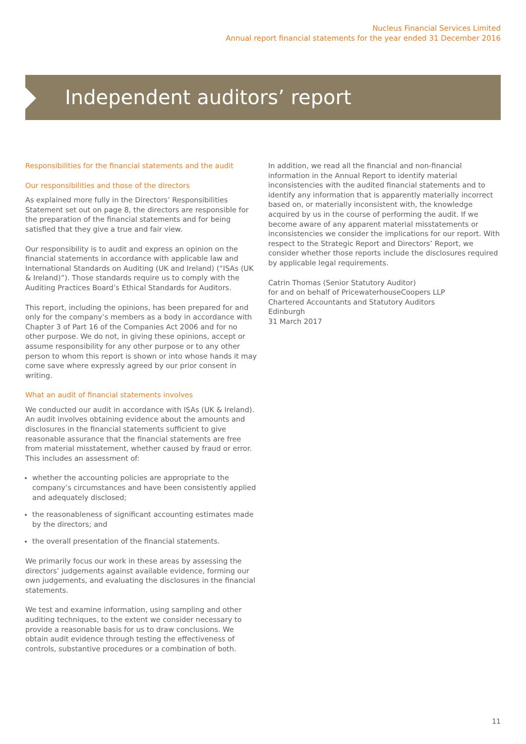Nucleus Financial Services Limited
Annual report financial statements for the year ended 31 December 2016
Independent auditors’ report
Responsibilities for the financial statements and the audit
Our responsibilities and those of the directors
As explained more fully in the Directors’ Responsibilities Statement set out on page 8, the directors are responsible for the preparation of the financial statements and for being satisfied that they give a true and fair view.
Our responsibility is to audit and express an opinion on the financial statements in accordance with applicable law and International Standards on Auditing (UK and Ireland) (“ISAs (UK & Ireland)”). Those standards require us to comply with the Auditing Practices Board’s Ethical Standards for Auditors.
This report, including the opinions, has been prepared for and only for the company’s members as a body in accordance with Chapter 3 of Part 16 of the Companies Act 2006 and for no other purpose. We do not, in giving these opinions, accept or assume responsibility for any other purpose or to any other person to whom this report is shown or into whose hands it may come save where expressly agreed by our prior consent in writing.
What an audit of financial statements involves
We conducted our audit in accordance with ISAs (UK & Ireland). An audit involves obtaining evidence about the amounts and disclosures in the financial statements sufficient to give reasonable assurance that the financial statements are free from material misstatement, whether caused by fraud or error. This includes an assessment of:
whether the accounting policies are appropriate to the company’s circumstances and have been consistently applied and adequately disclosed;
the reasonableness of significant accounting estimates made by the directors; and
the overall presentation of the financial statements.
We primarily focus our work in these areas by assessing the directors’ judgements against available evidence, forming our own judgements, and evaluating the disclosures in the financial statements.
We test and examine information, using sampling and other auditing techniques, to the extent we consider necessary to provide a reasonable basis for us to draw conclusions. We obtain audit evidence through testing the effectiveness of controls, substantive procedures or a combination of both.
In addition, we read all the financial and non-financial information in the Annual Report to identify material inconsistencies with the audited financial statements and to identify any information that is apparently materially incorrect based on, or materially inconsistent with, the knowledge acquired by us in the course of performing the audit. If we become aware of any apparent material misstatements or inconsistencies we consider the implications for our report. With respect to the Strategic Report and Directors’ Report, we consider whether those reports include the disclosures required by applicable legal requirements.
Catrin Thomas (Senior Statutory Auditor)
for and on behalf of PricewaterhouseCoopers LLP
Chartered Accountants and Statutory Auditors
Edinburgh
31 March 2017
11